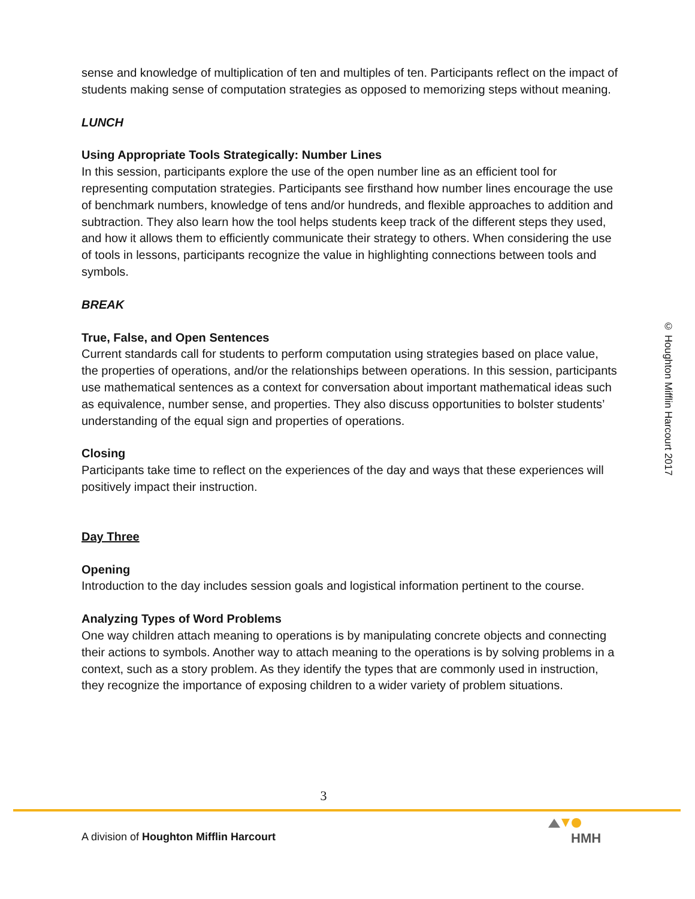sense and knowledge of multiplication of ten and multiples of ten. Participants reflect on the impact of students making sense of computation strategies as opposed to memorizing steps without meaning.
LUNCH
Using Appropriate Tools Strategically: Number Lines
In this session, participants explore the use of the open number line as an efficient tool for representing computation strategies. Participants see firsthand how number lines encourage the use of benchmark numbers, knowledge of tens and/or hundreds, and flexible approaches to addition and subtraction. They also learn how the tool helps students keep track of the different steps they used, and how it allows them to efficiently communicate their strategy to others. When considering the use of tools in lessons, participants recognize the value in highlighting connections between tools and symbols.
BREAK
True, False, and Open Sentences
Current standards call for students to perform computation using strategies based on place value, the properties of operations, and/or the relationships between operations. In this session, participants use mathematical sentences as a context for conversation about important mathematical ideas such as equivalence, number sense, and properties. They also discuss opportunities to bolster students’ understanding of the equal sign and properties of operations.
Closing
Participants take time to reflect on the experiences of the day and ways that these experiences will positively impact their instruction.
Day Three
Opening
Introduction to the day includes session goals and logistical information pertinent to the course.
Analyzing Types of Word Problems
One way children attach meaning to operations is by manipulating concrete objects and connecting their actions to symbols. Another way to attach meaning to the operations is by solving problems in a context, such as a story problem. As they identify the types that are commonly used in instruction, they recognize the importance of exposing children to a wider variety of problem situations.
© Houghton Mifflin Harcourt 2017
3
A division of Houghton Mifflin Harcourt
HMH